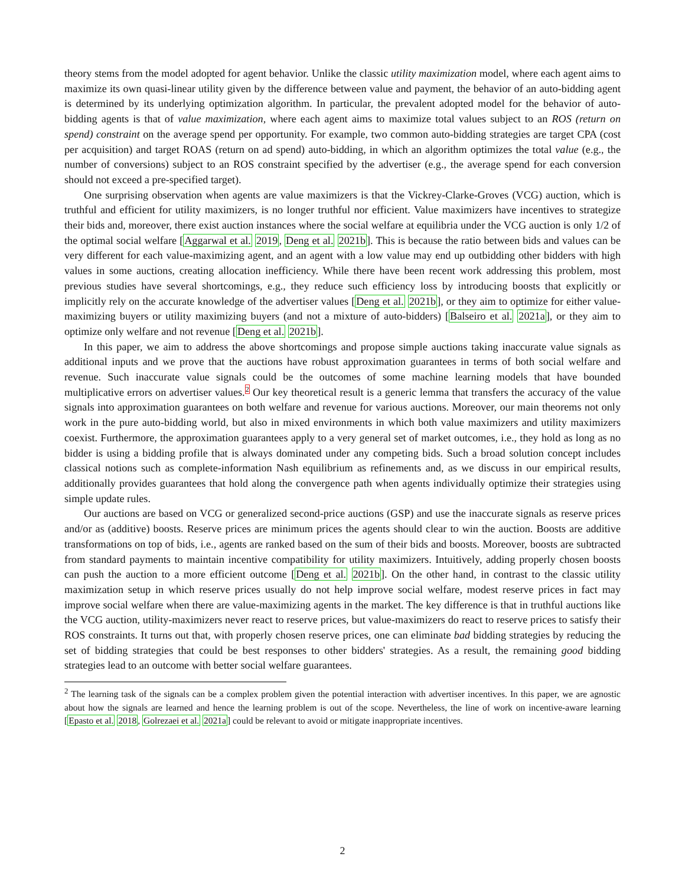theory stems from the model adopted for agent behavior. Unlike the classic utility maximization model, where each agent aims to maximize its own quasi-linear utility given by the difference between value and payment, the behavior of an auto-bidding agent is determined by its underlying optimization algorithm. In particular, the prevalent adopted model for the behavior of auto-bidding agents is that of value maximization, where each agent aims to maximize total values subject to an ROS (return on spend) constraint on the average spend per opportunity. For example, two common auto-bidding strategies are target CPA (cost per acquisition) and target ROAS (return on ad spend) auto-bidding, in which an algorithm optimizes the total value (e.g., the number of conversions) subject to an ROS constraint specified by the advertiser (e.g., the average spend for each conversion should not exceed a pre-specified target).
One surprising observation when agents are value maximizers is that the Vickrey-Clarke-Groves (VCG) auction, which is truthful and efficient for utility maximizers, is no longer truthful nor efficient. Value maximizers have incentives to strategize their bids and, moreover, there exist auction instances where the social welfare at equilibria under the VCG auction is only 1/2 of the optimal social welfare [Aggarwal et al. 2019, Deng et al. 2021b]. This is because the ratio between bids and values can be very different for each value-maximizing agent, and an agent with a low value may end up outbidding other bidders with high values in some auctions, creating allocation inefficiency. While there have been recent work addressing this problem, most previous studies have several shortcomings, e.g., they reduce such efficiency loss by introducing boosts that explicitly or implicitly rely on the accurate knowledge of the advertiser values [Deng et al. 2021b], or they aim to optimize for either value-maximizing buyers or utility maximizing buyers (and not a mixture of auto-bidders) [Balseiro et al. 2021a], or they aim to optimize only welfare and not revenue [Deng et al. 2021b].
In this paper, we aim to address the above shortcomings and propose simple auctions taking inaccurate value signals as additional inputs and we prove that the auctions have robust approximation guarantees in terms of both social welfare and revenue. Such inaccurate value signals could be the outcomes of some machine learning models that have bounded multiplicative errors on advertiser values.<sup>2</sup> Our key theoretical result is a generic lemma that transfers the accuracy of the value signals into approximation guarantees on both welfare and revenue for various auctions. Moreover, our main theorems not only work in the pure auto-bidding world, but also in mixed environments in which both value maximizers and utility maximizers coexist. Furthermore, the approximation guarantees apply to a very general set of market outcomes, i.e., they hold as long as no bidder is using a bidding profile that is always dominated under any competing bids. Such a broad solution concept includes classical notions such as complete-information Nash equilibrium as refinements and, as we discuss in our empirical results, additionally provides guarantees that hold along the convergence path when agents individually optimize their strategies using simple update rules.
Our auctions are based on VCG or generalized second-price auctions (GSP) and use the inaccurate signals as reserve prices and/or as (additive) boosts. Reserve prices are minimum prices the agents should clear to win the auction. Boosts are additive transformations on top of bids, i.e., agents are ranked based on the sum of their bids and boosts. Moreover, boosts are subtracted from standard payments to maintain incentive compatibility for utility maximizers. Intuitively, adding properly chosen boosts can push the auction to a more efficient outcome [Deng et al. 2021b]. On the other hand, in contrast to the classic utility maximization setup in which reserve prices usually do not help improve social welfare, modest reserve prices in fact may improve social welfare when there are value-maximizing agents in the market. The key difference is that in truthful auctions like the VCG auction, utility-maximizers never react to reserve prices, but value-maximizers do react to reserve prices to satisfy their ROS constraints. It turns out that, with properly chosen reserve prices, one can eliminate bad bidding strategies by reducing the set of bidding strategies that could be best responses to other bidders' strategies. As a result, the remaining good bidding strategies lead to an outcome with better social welfare guarantees.
<sup>2</sup> The learning task of the signals can be a complex problem given the potential interaction with advertiser incentives. In this paper, we are agnostic about how the signals are learned and hence the learning problem is out of the scope. Nevertheless, the line of work on incentive-aware learning [Epasto et al. 2018, Golrezaei et al. 2021a] could be relevant to avoid or mitigate inappropriate incentives.
2